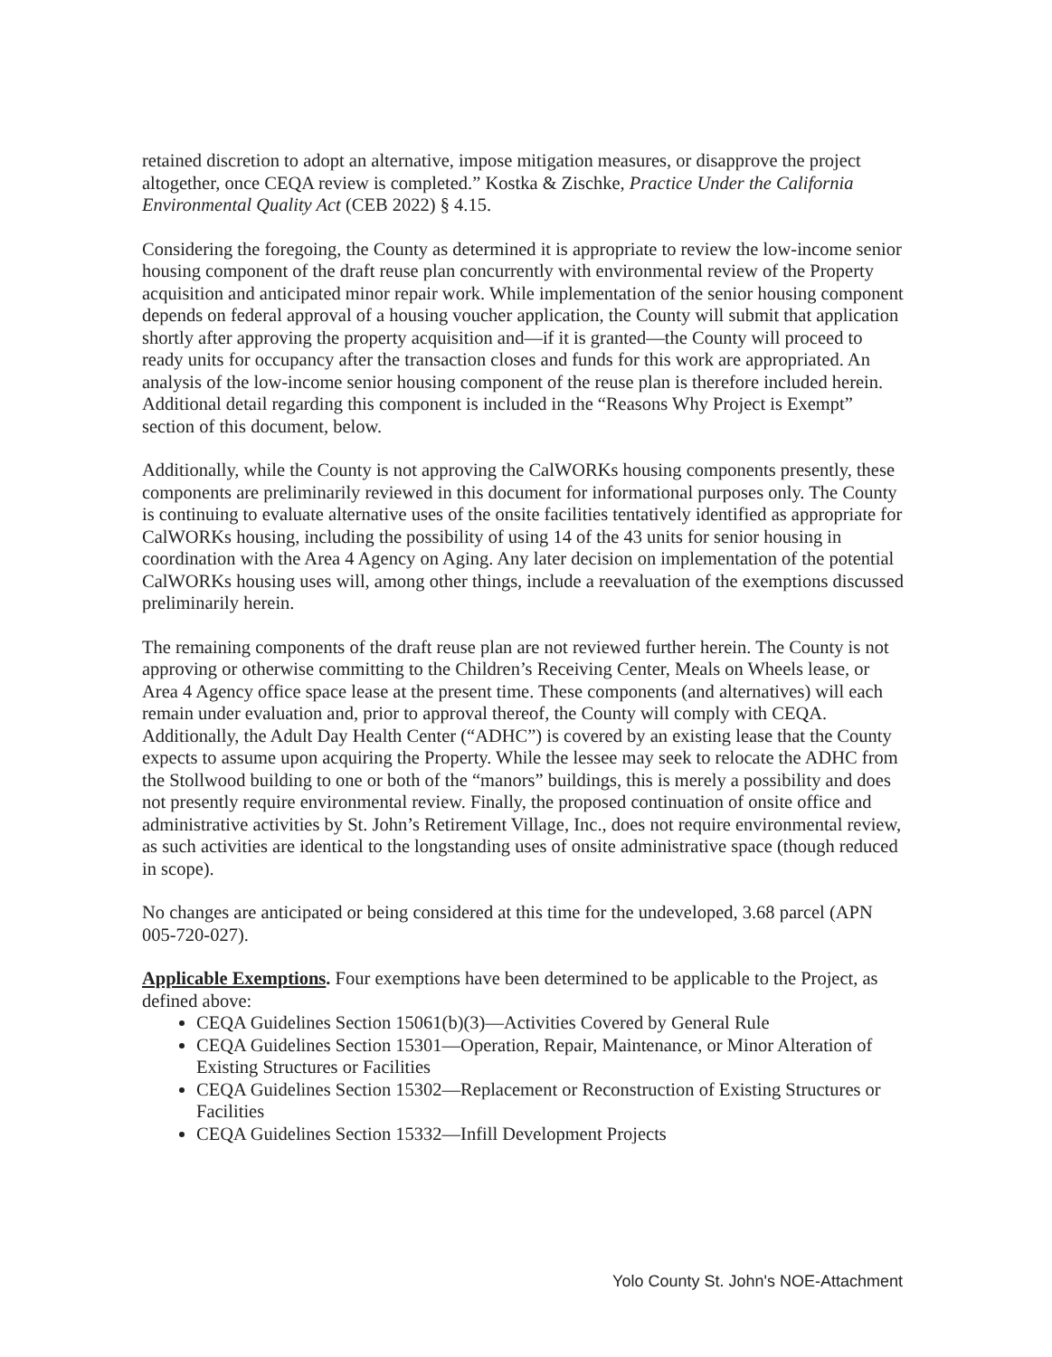retained discretion to adopt an alternative, impose mitigation measures, or disapprove the project altogether, once CEQA review is completed.” Kostka & Zischke, Practice Under the California Environmental Quality Act (CEB 2022) § 4.15.
Considering the foregoing, the County as determined it is appropriate to review the low-income senior housing component of the draft reuse plan concurrently with environmental review of the Property acquisition and anticipated minor repair work. While implementation of the senior housing component depends on federal approval of a housing voucher application, the County will submit that application shortly after approving the property acquisition and—if it is granted—the County will proceed to ready units for occupancy after the transaction closes and funds for this work are appropriated. An analysis of the low-income senior housing component of the reuse plan is therefore included herein. Additional detail regarding this component is included in the “Reasons Why Project is Exempt” section of this document, below.
Additionally, while the County is not approving the CalWORKs housing components presently, these components are preliminarily reviewed in this document for informational purposes only. The County is continuing to evaluate alternative uses of the onsite facilities tentatively identified as appropriate for CalWORKs housing, including the possibility of using 14 of the 43 units for senior housing in coordination with the Area 4 Agency on Aging. Any later decision on implementation of the potential CalWORKs housing uses will, among other things, include a reevaluation of the exemptions discussed preliminarily herein.
The remaining components of the draft reuse plan are not reviewed further herein. The County is not approving or otherwise committing to the Children’s Receiving Center, Meals on Wheels lease, or Area 4 Agency office space lease at the present time. These components (and alternatives) will each remain under evaluation and, prior to approval thereof, the County will comply with CEQA. Additionally, the Adult Day Health Center (“ADHC”) is covered by an existing lease that the County expects to assume upon acquiring the Property. While the lessee may seek to relocate the ADHC from the Stollwood building to one or both of the “manors” buildings, this is merely a possibility and does not presently require environmental review. Finally, the proposed continuation of onsite office and administrative activities by St. John’s Retirement Village, Inc., does not require environmental review, as such activities are identical to the longstanding uses of onsite administrative space (though reduced in scope).
No changes are anticipated or being considered at this time for the undeveloped, 3.68 parcel (APN 005-720-027).
Applicable Exemptions. Four exemptions have been determined to be applicable to the Project, as defined above:
CEQA Guidelines Section 15061(b)(3)—Activities Covered by General Rule
CEQA Guidelines Section 15301—Operation, Repair, Maintenance, or Minor Alteration of Existing Structures or Facilities
CEQA Guidelines Section 15302—Replacement or Reconstruction of Existing Structures or Facilities
CEQA Guidelines Section 15332—Infill Development Projects
Yolo County St. John's NOE-Attachment